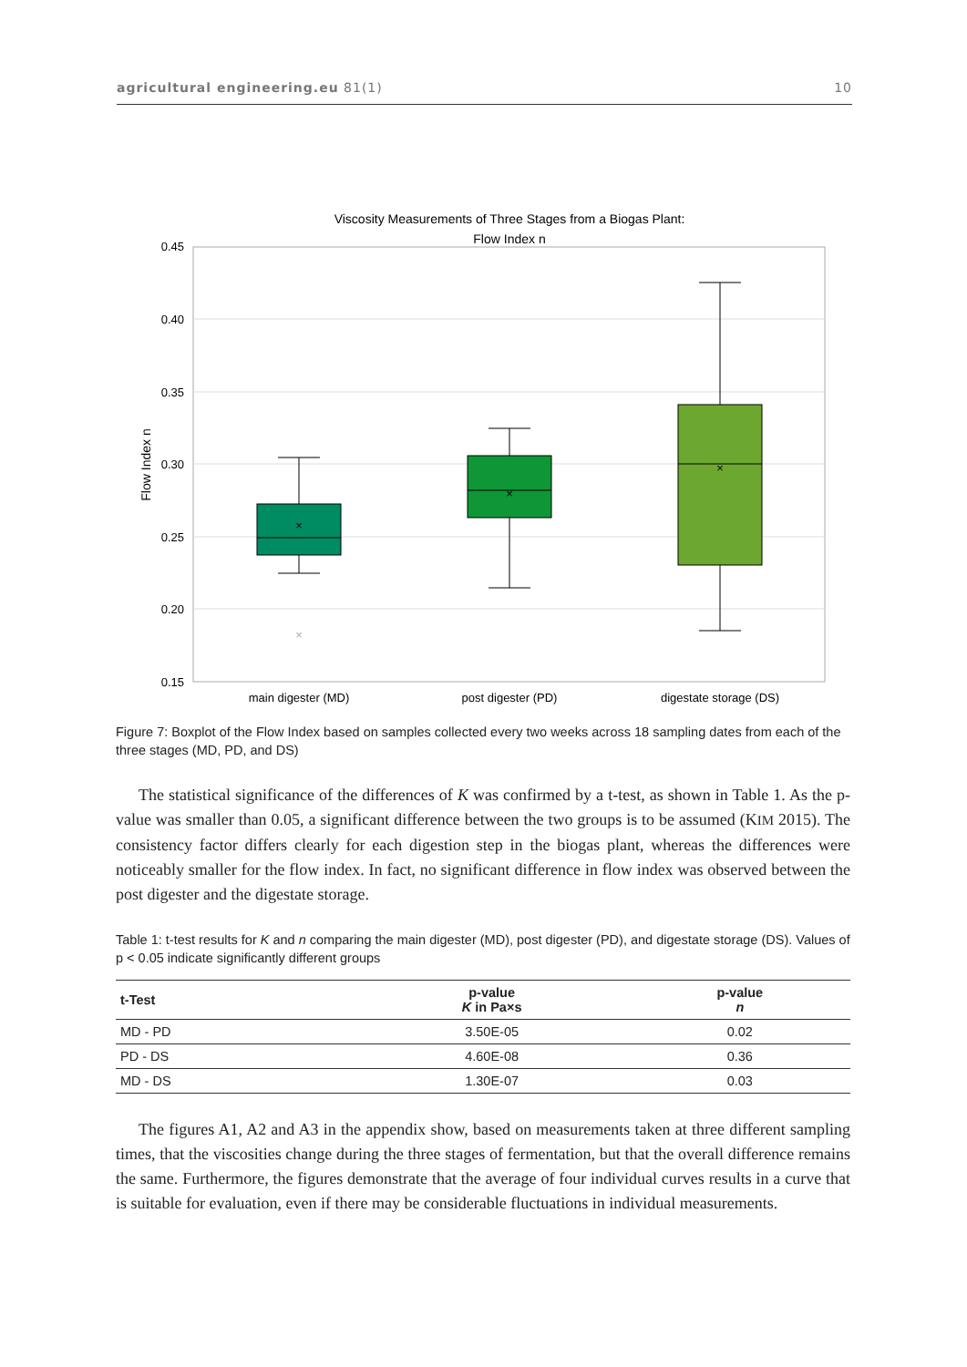agricultural engineering.eu 81(1) 10
Viscosity Measurements of Three Stages from a Biogas Plant:
Flow Index n
0.45
0.40
0.35
0.30
0.25
0.20
0.15
Flow Index n
×
×
×
×
main digester (MD)
post digester (PD)
digestate storage (DS)
Figure 7: Boxplot of the Flow Index based on samples collected every two weeks across 18 sampling dates from each of the three stages (MD, PD, and DS)
The statistical significance of the differences of K was confirmed by a t-test, as shown in Table 1. As the p-value was smaller than 0.05, a significant difference between the two groups is to be assumed (KIM 2015). The consistency factor differs clearly for each digestion step in the biogas plant, whereas the differences were noticeably smaller for the flow index. In fact, no significant difference in flow index was observed between the post digester and the digestate storage.
Table 1: t-test results for K and n comparing the main digester (MD), post digester (PD), and digestate storage (DS). Values of p < 0.05 indicate significantly different groups
| t-Test | p-value K in Pa×s | p-value n |
| --- | --- | --- |
| MD - PD | 3.50E-05 | 0.02 |
| PD - DS | 4.60E-08 | 0.36 |
| MD - DS | 1.30E-07 | 0.03 |
The figures A1, A2 and A3 in the appendix show, based on measurements taken at three different sampling times, that the viscosities change during the three stages of fermentation, but that the overall difference remains the same. Furthermore, the figures demonstrate that the average of four individual curves results in a curve that is suitable for evaluation, even if there may be considerable fluctuations in individual measurements.